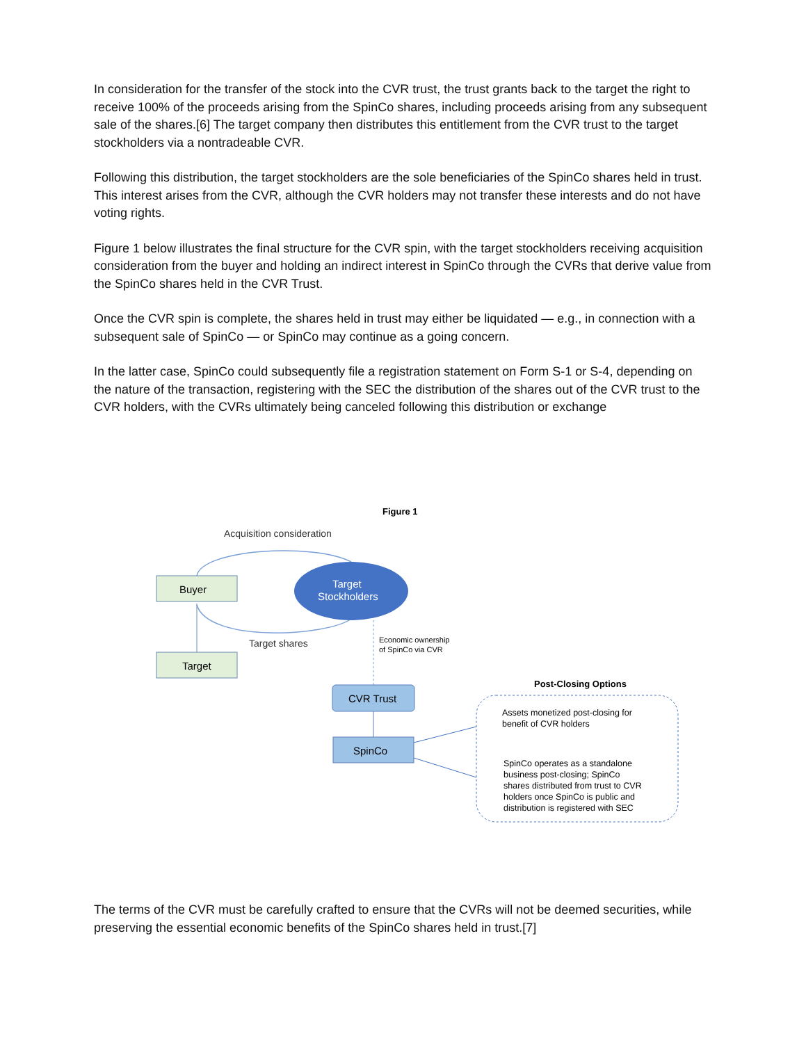In consideration for the transfer of the stock into the CVR trust, the trust grants back to the target the right to receive 100% of the proceeds arising from the SpinCo shares, including proceeds arising from any subsequent sale of the shares.[6] The target company then distributes this entitlement from the CVR trust to the target stockholders via a nontradeable CVR.
Following this distribution, the target stockholders are the sole beneficiaries of the SpinCo shares held in trust. This interest arises from the CVR, although the CVR holders may not transfer these interests and do not have voting rights.
Figure 1 below illustrates the final structure for the CVR spin, with the target stockholders receiving acquisition consideration from the buyer and holding an indirect interest in SpinCo through the CVRs that derive value from the SpinCo shares held in the CVR Trust.
Once the CVR spin is complete, the shares held in trust may either be liquidated — e.g., in connection with a subsequent sale of SpinCo — or SpinCo may continue as a going concern.
In the latter case, SpinCo could subsequently file a registration statement on Form S-1 or S-4, depending on the nature of the transaction, registering with the SEC the distribution of the shares out of the CVR trust to the CVR holders, with the CVRs ultimately being canceled following this distribution or exchange
Figure 1
Acquisition consideration
Buyer
Target
Target
Stockholders
Target shares
Economic ownership
of SpinCo via CVR
CVR Trust
SpinCo
Post-Closing Options
Assets monetized post-closing for benefit of CVR holders SpinCo operates as a standalone business post-closing; SpinCo shares distributed from trust to CVR holders once SpinCo is public and distribution is registered with SEC
The terms of the CVR must be carefully crafted to ensure that the CVRs will not be deemed securities, while preserving the essential economic benefits of the SpinCo shares held in trust.[7]